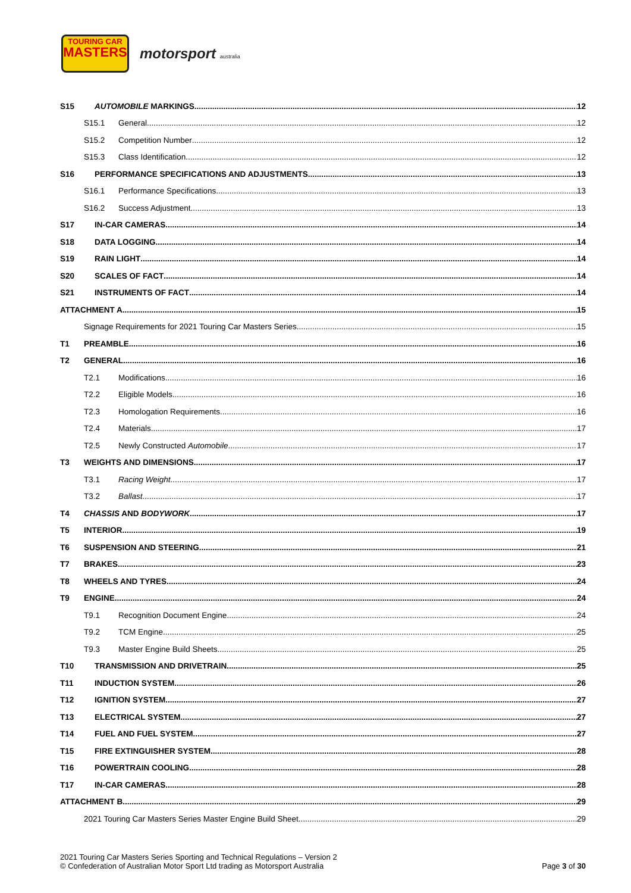TOURING CAR
MASTERS
motorsport australia
S15 AUTOMOBILE MARKINGS 12
S15.1 General 12
S15.2 Competition Number 12
S15.3 Class Identification 12
S16 PERFORMANCE SPECIFICATIONS AND ADJUSTMENTS 13
S16.1 Performance Specifications 13
S16.2 Success Adjustment 13
S17 IN-CAR CAMERAS 14
S18 DATA LOGGING 14
S19 RAIN LIGHT 14
S20 SCALES OF FACT 14
S21 INSTRUMENTS OF FACT 14
ATTACHMENT A 15
Signage Requirements for 2021 Touring Car Masters Series 15
T1 PREAMBLE 16
T2 GENERAL 16
T2.1 Modifications 16
T2.2 Eligible Models 16
T2.3 Homologation Requirements 16
T2.4 Materials 17
T2.5 Newly Constructed Automobile 17
T3 WEIGHTS AND DIMENSIONS 17
T3.1 Racing Weight 17
T3.2 Ballast 17
T4 CHASSIS AND BODYWORK 17
T5 INTERIOR 19
T6 SUSPENSION AND STEERING 21
T7 BRAKES 23
T8 WHEELS AND TYRES 24
T9 ENGINE 24
T9.1 Recognition Document Engine 24
T9.2 TCM Engine 25
T9.3 Master Engine Build Sheets 25
T10 TRANSMISSION AND DRIVETRAIN 25
T11 INDUCTION SYSTEM 26
T12 IGNITION SYSTEM 27
T13 ELECTRICAL SYSTEM 27
T14 FUEL AND FUEL SYSTEM 27
T15 FIRE EXTINGUISHER SYSTEM 28
T16 POWERTRAIN COOLING 28
T17 IN-CAR CAMERAS 28
ATTACHMENT B 29
2021 Touring Car Masters Series Master Engine Build Sheet 29
2021 Touring Car Masters Series Sporting and Technical Regulations – Version 2
© Confederation of Australian Motor Sport Ltd trading as Motorsport Australia
Page 3 of 30